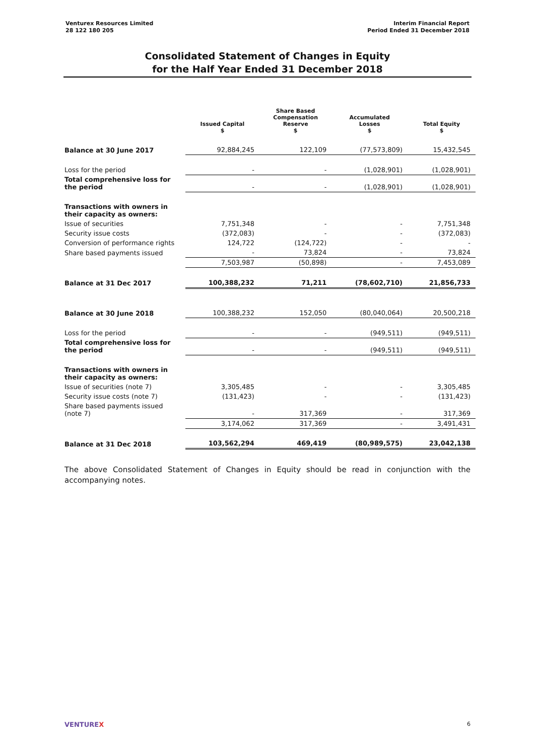Venturex Resources Limited
28 122 180 205
Interim Financial Report
Period Ended 31 December 2018
Consolidated Statement of Changes in Equity
for the Half Year Ended 31 December 2018
| | Issued Capital $ | Share Based Compensation Reserve $ | Accumulated Losses $ | Total Equity $ |
| --- | --- | --- | --- | --- |
| Balance at 30 June 2017 | 92,884,245 | 122,109 | (77,573,809) | 15,432,545 |
| Loss for the period | - | - | (1,028,901) | (1,028,901) |
| Total comprehensive loss for the period | - | - | (1,028,901) | (1,028,901) |
| Transactions with owners in their capacity as owners: | | | | |
| Issue of securities | 7,751,348 | - | - | 7,751,348 |
| Security issue costs | (372,083) | - | - | (372,083) |
| Conversion of performance rights | 124,722 | (124,722) | - | - |
| Share based payments issued | - | 73,824 | - | 73,824 |
| | 7,503,987 | (50,898) | - | 7,453,089 |
| Balance at 31 Dec 2017 | 100,388,232 | 71,211 | (78,602,710) | 21,856,733 |
| Balance at 30 June 2018 | 100,388,232 | 152,050 | (80,040,064) | 20,500,218 |
| Loss for the period | - | - | (949,511) | (949,511) |
| Total comprehensive loss for the period | - | - | (949,511) | (949,511) |
| Transactions with owners in their capacity as owners: | | | | |
| Issue of securities (note 7) | 3,305,485 | - | - | 3,305,485 |
| Security issue costs (note 7) | (131,423) | - | - | (131,423) |
| Share based payments issued (note 7) | - | 317,369 | - | 317,369 |
| | 3,174,062 | 317,369 | - | 3,491,431 |
| Balance at 31 Dec 2018 | 103,562,294 | 469,419 | (80,989,575) | 23,042,138 |
The above Consolidated Statement of Changes in Equity should be read in conjunction with the accompanying notes.
VENTUREX
6